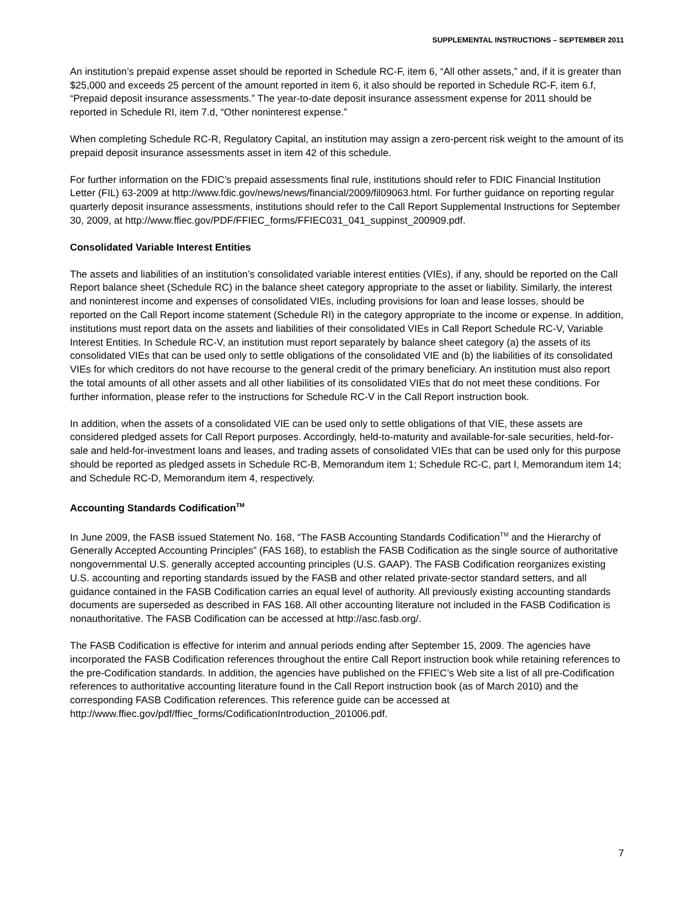SUPPLEMENTAL INSTRUCTIONS – SEPTEMBER 2011
An institution’s prepaid expense asset should be reported in Schedule RC-F, item 6, “All other assets,” and, if it is greater than $25,000 and exceeds 25 percent of the amount reported in item 6, it also should be reported in Schedule RC-F, item 6.f, “Prepaid deposit insurance assessments.” The year-to-date deposit insurance assessment expense for 2011 should be reported in Schedule RI, item 7.d, “Other noninterest expense.”
When completing Schedule RC-R, Regulatory Capital, an institution may assign a zero-percent risk weight to the amount of its prepaid deposit insurance assessments asset in item 42 of this schedule.
For further information on the FDIC’s prepaid assessments final rule, institutions should refer to FDIC Financial Institution Letter (FIL) 63-2009 at http://www.fdic.gov/news/news/financial/2009/fil09063.html. For further guidance on reporting regular quarterly deposit insurance assessments, institutions should refer to the Call Report Supplemental Instructions for September 30, 2009, at http://www.ffiec.gov/PDF/FFIEC_forms/FFIEC031_041_suppinst_200909.pdf.
Consolidated Variable Interest Entities
The assets and liabilities of an institution’s consolidated variable interest entities (VIEs), if any, should be reported on the Call Report balance sheet (Schedule RC) in the balance sheet category appropriate to the asset or liability. Similarly, the interest and noninterest income and expenses of consolidated VIEs, including provisions for loan and lease losses, should be reported on the Call Report income statement (Schedule RI) in the category appropriate to the income or expense. In addition, institutions must report data on the assets and liabilities of their consolidated VIEs in Call Report Schedule RC-V, Variable Interest Entities. In Schedule RC-V, an institution must report separately by balance sheet category (a) the assets of its consolidated VIEs that can be used only to settle obligations of the consolidated VIE and (b) the liabilities of its consolidated VIEs for which creditors do not have recourse to the general credit of the primary beneficiary. An institution must also report the total amounts of all other assets and all other liabilities of its consolidated VIEs that do not meet these conditions. For further information, please refer to the instructions for Schedule RC-V in the Call Report instruction book.
In addition, when the assets of a consolidated VIE can be used only to settle obligations of that VIE, these assets are considered pledged assets for Call Report purposes. Accordingly, held-to-maturity and available-for-sale securities, held-for-sale and held-for-investment loans and leases, and trading assets of consolidated VIEs that can be used only for this purpose should be reported as pledged assets in Schedule RC-B, Memorandum item 1; Schedule RC-C, part I, Memorandum item 14; and Schedule RC-D, Memorandum item 4, respectively.
Accounting Standards Codification<sup>TM</sup>
In June 2009, the FASB issued Statement No. 168, “The FASB Accounting Standards Codification<sup>TM</sup> and the Hierarchy of Generally Accepted Accounting Principles” (FAS 168), to establish the FASB Codification as the single source of authoritative nongovernmental U.S. generally accepted accounting principles (U.S. GAAP). The FASB Codification reorganizes existing U.S. accounting and reporting standards issued by the FASB and other related private-sector standard setters, and all guidance contained in the FASB Codification carries an equal level of authority. All previously existing accounting standards documents are superseded as described in FAS 168. All other accounting literature not included in the FASB Codification is nonauthoritative. The FASB Codification can be accessed at http://asc.fasb.org/.
The FASB Codification is effective for interim and annual periods ending after September 15, 2009. The agencies have incorporated the FASB Codification references throughout the entire Call Report instruction book while retaining references to the pre-Codification standards. In addition, the agencies have published on the FFIEC’s Web site a list of all pre-Codification references to authoritative accounting literature found in the Call Report instruction book (as of March 2010) and the corresponding FASB Codification references. This reference guide can be accessed at http://www.ffiec.gov/pdf/ffiec_forms/CodificationIntroduction_201006.pdf.
7